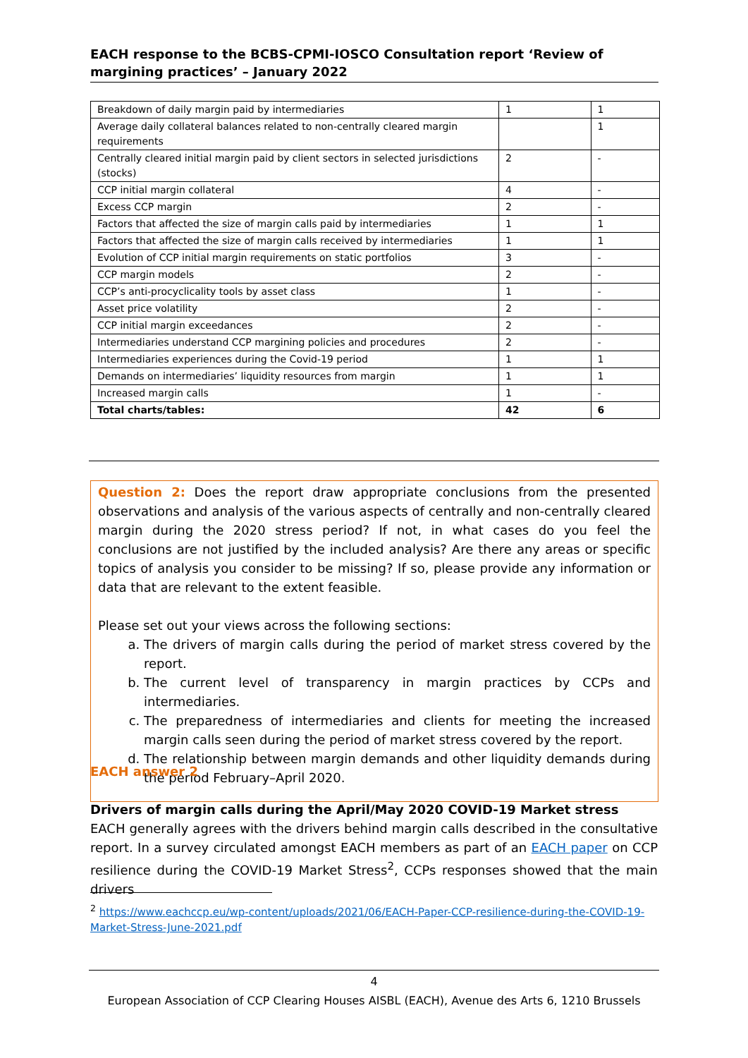EACH response to the BCBS-CPMI-IOSCO Consultation report ‘Review of margining practices’ – January 2022
| Breakdown of daily margin paid by intermediaries | 1 | 1 |
| Average daily collateral balances related to non-centrally cleared margin requirements | | 1 |
| Centrally cleared initial margin paid by client sectors in selected jurisdictions (stocks) | 2 | - |
| CCP initial margin collateral | 4 | - |
| Excess CCP margin | 2 | - |
| Factors that affected the size of margin calls paid by intermediaries | 1 | 1 |
| Factors that affected the size of margin calls received by intermediaries | 1 | 1 |
| Evolution of CCP initial margin requirements on static portfolios | 3 | - |
| CCP margin models | 2 | - |
| CCP’s anti-procyclicality tools by asset class | 1 | - |
| Asset price volatility | 2 | - |
| CCP initial margin exceedances | 2 | - |
| Intermediaries understand CCP margining policies and procedures | 2 | - |
| Intermediaries experiences during the Covid-19 period | 1 | 1 |
| Demands on intermediaries’ liquidity resources from margin | 1 | 1 |
| Increased margin calls | 1 | - |
| Total charts/tables: | 42 | 6 |
Question 2: Does the report draw appropriate conclusions from the presented observations and analysis of the various aspects of centrally and non-centrally cleared margin during the 2020 stress period? If not, in what cases do you feel the conclusions are not justified by the included analysis? Are there any areas or specific topics of analysis you consider to be missing? If so, please provide any information or data that are relevant to the extent feasible.
Please set out your views across the following sections:
a. The drivers of margin calls during the period of market stress covered by the report.
b. The current level of transparency in margin practices by CCPs and intermediaries.
c. The preparedness of intermediaries and clients for meeting the increased margin calls seen during the period of market stress covered by the report.
d. The relationship between margin demands and other liquidity demands during the period February–April 2020.
EACH answer 2
Drivers of margin calls during the April/May 2020 COVID-19 Market stress
EACH generally agrees with the drivers behind margin calls described in the consultative report. In a survey circulated amongst EACH members as part of an EACH paper on CCP resilience during the COVID-19 Market Stress<sup>2</sup>, CCPs responses showed that the main drivers
<sup>2</sup> https://www.eachccp.eu/wp-content/uploads/2021/06/EACH-Paper-CCP-resilience-during-the-COVID-19-
Market-Stress-June-2021.pdf
4
European Association of CCP Clearing Houses AISBL (EACH), Avenue des Arts 6, 1210 Brussels